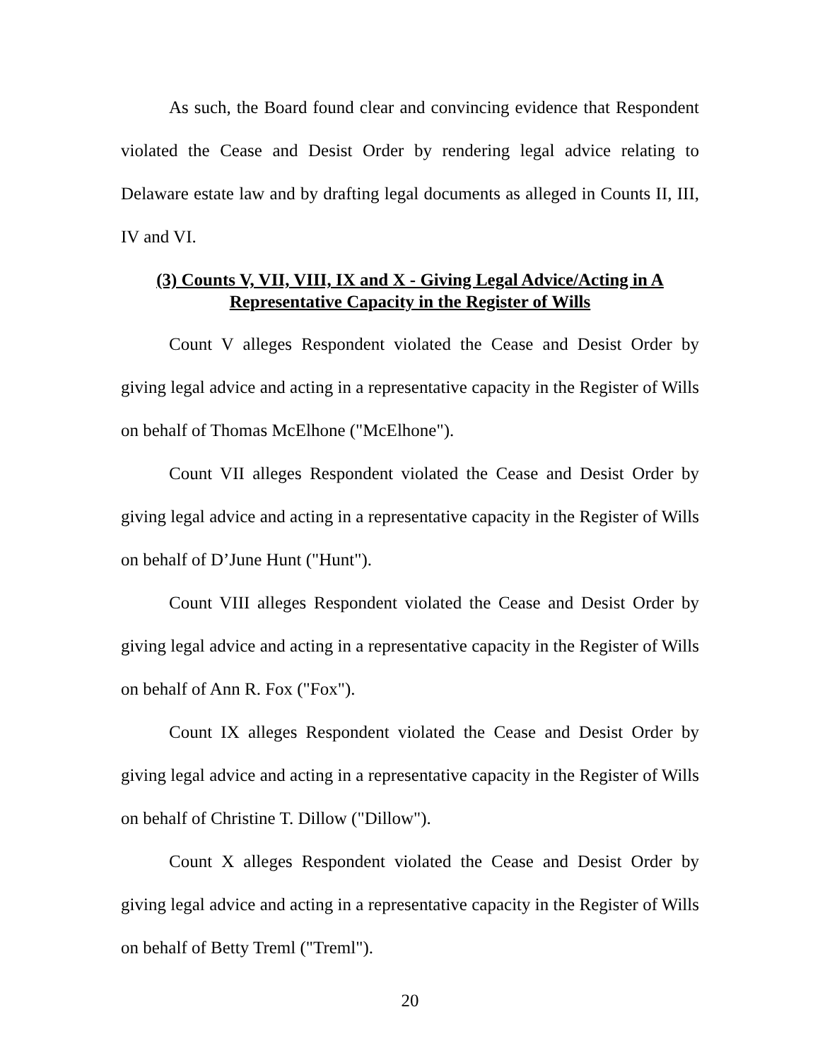As such, the Board found clear and convincing evidence that Respondent violated the Cease and Desist Order by rendering legal advice relating to Delaware estate law and by drafting legal documents as alleged in Counts II, III, IV and VI.
(3) Counts V, VII, VIII, IX and X - Giving Legal Advice/Acting in A Representative Capacity in the Register of Wills
Count V alleges Respondent violated the Cease and Desist Order by giving legal advice and acting in a representative capacity in the Register of Wills on behalf of Thomas McElhone ("McElhone").
Count VII alleges Respondent violated the Cease and Desist Order by giving legal advice and acting in a representative capacity in the Register of Wills on behalf of D’June Hunt ("Hunt").
Count VIII alleges Respondent violated the Cease and Desist Order by giving legal advice and acting in a representative capacity in the Register of Wills on behalf of Ann R. Fox ("Fox").
Count IX alleges Respondent violated the Cease and Desist Order by giving legal advice and acting in a representative capacity in the Register of Wills on behalf of Christine T. Dillow ("Dillow").
Count X alleges Respondent violated the Cease and Desist Order by giving legal advice and acting in a representative capacity in the Register of Wills on behalf of Betty Treml ("Treml").
20